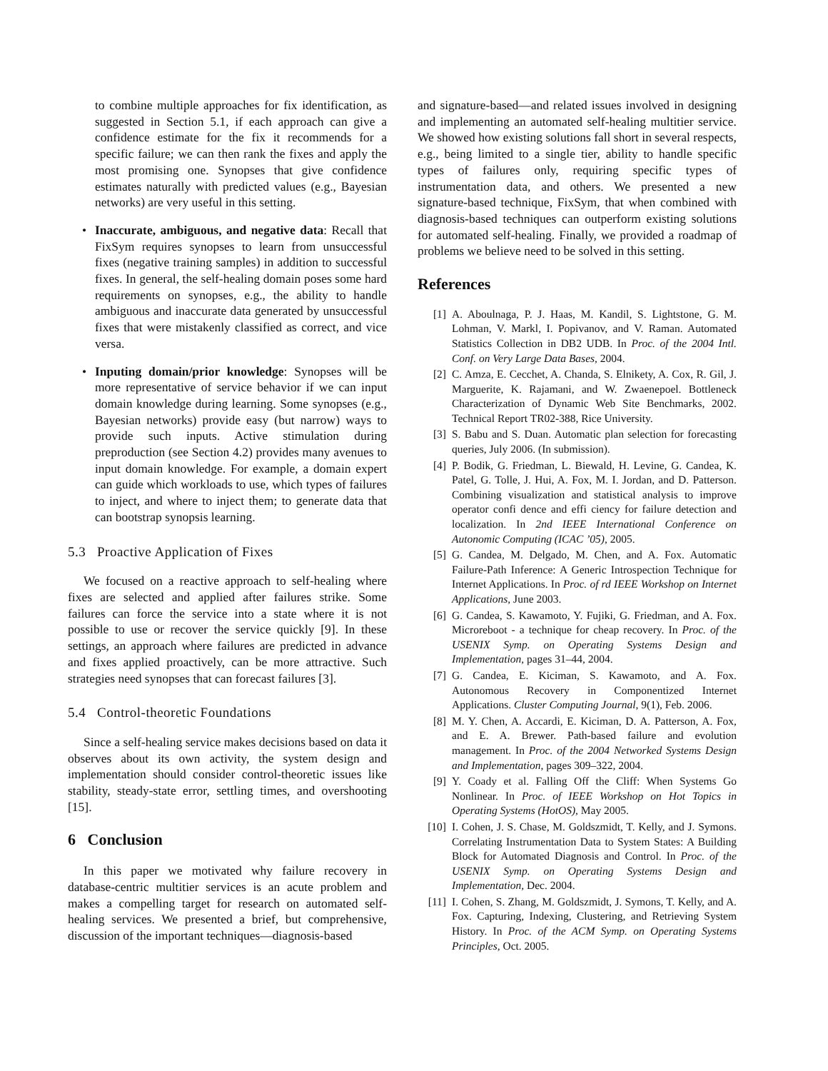to combine multiple approaches for fix identification, as suggested in Section 5.1, if each approach can give a confidence estimate for the fix it recommends for a specific failure; we can then rank the fixes and apply the most promising one. Synopses that give confidence estimates naturally with predicted values (e.g., Bayesian networks) are very useful in this setting.
• Inaccurate, ambiguous, and negative data: Recall that FixSym requires synopses to learn from unsuccessful fixes (negative training samples) in addition to successful fixes. In general, the self-healing domain poses some hard requirements on synopses, e.g., the ability to handle ambiguous and inaccurate data generated by unsuccessful fixes that were mistakenly classified as correct, and vice versa.
• Inputing domain/prior knowledge: Synopses will be more representative of service behavior if we can input domain knowledge during learning. Some synopses (e.g., Bayesian networks) provide easy (but narrow) ways to provide such inputs. Active stimulation during preproduction (see Section 4.2) provides many avenues to input domain knowledge. For example, a domain expert can guide which workloads to use, which types of failures to inject, and where to inject them; to generate data that can bootstrap synopsis learning.
5.3 Proactive Application of Fixes
We focused on a reactive approach to self-healing where fixes are selected and applied after failures strike. Some failures can force the service into a state where it is not possible to use or recover the service quickly [9]. In these settings, an approach where failures are predicted in advance and fixes applied proactively, can be more attractive. Such strategies need synopses that can forecast failures [3].
5.4 Control-theoretic Foundations
Since a self-healing service makes decisions based on data it observes about its own activity, the system design and implementation should consider control-theoretic issues like stability, steady-state error, settling times, and overshooting [15].
6 Conclusion
In this paper we motivated why failure recovery in database-centric multitier services is an acute problem and makes a compelling target for research on automated self-healing services. We presented a brief, but comprehensive, discussion of the important techniques—diagnosis-based
and signature-based—and related issues involved in designing and implementing an automated self-healing multitier service. We showed how existing solutions fall short in several respects, e.g., being limited to a single tier, ability to handle specific types of failures only, requiring specific types of instrumentation data, and others. We presented a new signature-based technique, FixSym, that when combined with diagnosis-based techniques can outperform existing solutions for automated self-healing. Finally, we provided a roadmap of problems we believe need to be solved in this setting.
References
[1] A. Aboulnaga, P. J. Haas, M. Kandil, S. Lightstone, G. M. Lohman, V. Markl, I. Popivanov, and V. Raman. Automated Statistics Collection in DB2 UDB. In Proc. of the 2004 Intl. Conf. on Very Large Data Bases, 2004.
[2] C. Amza, E. Cecchet, A. Chanda, S. Elnikety, A. Cox, R. Gil, J. Marguerite, K. Rajamani, and W. Zwaenepoel. Bottleneck Characterization of Dynamic Web Site Benchmarks, 2002. Technical Report TR02-388, Rice University.
[3] S. Babu and S. Duan. Automatic plan selection for forecasting queries, July 2006. (In submission).
[4] P. Bodik, G. Friedman, L. Biewald, H. Levine, G. Candea, K. Patel, G. Tolle, J. Hui, A. Fox, M. I. Jordan, and D. Patterson. Combining visualization and statistical analysis to improve operator confi dence and effi ciency for failure detection and localization. In 2nd IEEE International Conference on Autonomic Computing (ICAC ’05), 2005.
[5] G. Candea, M. Delgado, M. Chen, and A. Fox. Automatic Failure-Path Inference: A Generic Introspection Technique for Internet Applications. In Proc. of rd IEEE Workshop on Internet Applications, June 2003.
[6] G. Candea, S. Kawamoto, Y. Fujiki, G. Friedman, and A. Fox. Microreboot - a technique for cheap recovery. In Proc. of the USENIX Symp. on Operating Systems Design and Implementation, pages 31–44, 2004.
[7] G. Candea, E. Kiciman, S. Kawamoto, and A. Fox. Autonomous Recovery in Componentized Internet Applications. Cluster Computing Journal, 9(1), Feb. 2006.
[8] M. Y. Chen, A. Accardi, E. Kiciman, D. A. Patterson, A. Fox, and E. A. Brewer. Path-based failure and evolution management. In Proc. of the 2004 Networked Systems Design and Implementation, pages 309–322, 2004.
[9] Y. Coady et al. Falling Off the Cliff: When Systems Go Nonlinear. In Proc. of IEEE Workshop on Hot Topics in Operating Systems (HotOS), May 2005.
[10] I. Cohen, J. S. Chase, M. Goldszmidt, T. Kelly, and J. Symons. Correlating Instrumentation Data to System States: A Building Block for Automated Diagnosis and Control. In Proc. of the USENIX Symp. on Operating Systems Design and Implementation, Dec. 2004.
[11] I. Cohen, S. Zhang, M. Goldszmidt, J. Symons, T. Kelly, and A. Fox. Capturing, Indexing, Clustering, and Retrieving System History. In Proc. of the ACM Symp. on Operating Systems Principles, Oct. 2005.